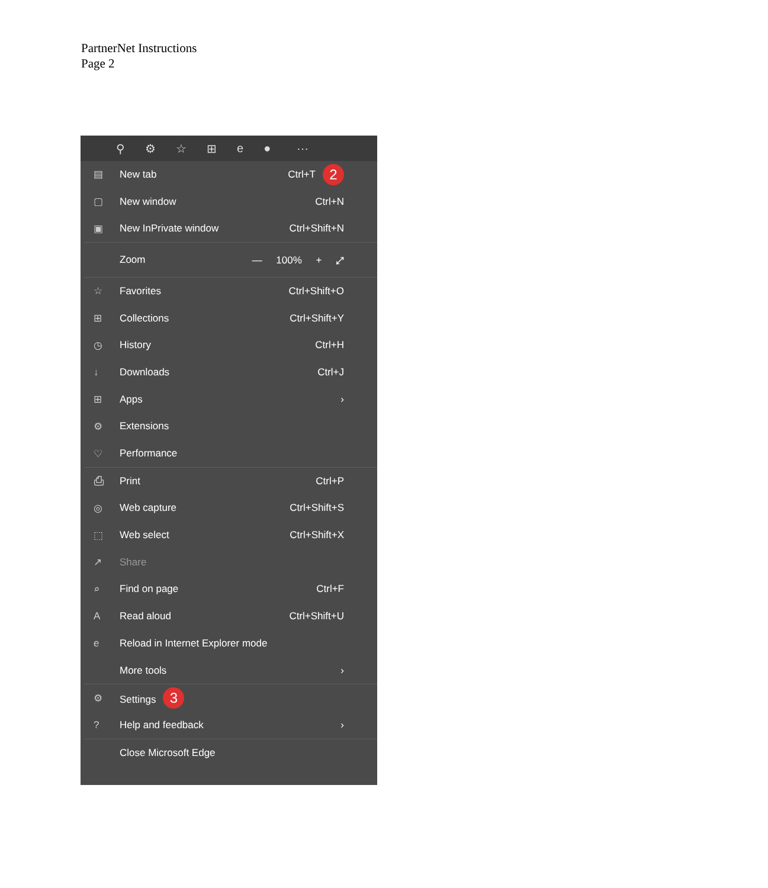PartnerNet Instructions
Page 2
⚲ ⚙ ☆ ⊞ e ● ⋯
▤ New tab Ctrl+T 2
▢ New window Ctrl+N
▣ New InPrivate window Ctrl+Shift+N
Zoom — 100% + ⤢
☆ Favorites Ctrl+Shift+O
⊞ Collections Ctrl+Shift+Y
◷ History Ctrl+H
↓ Downloads Ctrl+J
⊞ Apps ›
⚙ Extensions
♡ Performance
⎙ Print Ctrl+P
◎ Web capture Ctrl+Shift+S
⬚ Web select Ctrl+Shift+X
↗ Share
⌕ Find on page Ctrl+F
A Read aloud Ctrl+Shift+U
e Reload in Internet Explorer mode
More tools ›
⚙ Settings 3
? Help and feedback ›
Close Microsoft Edge